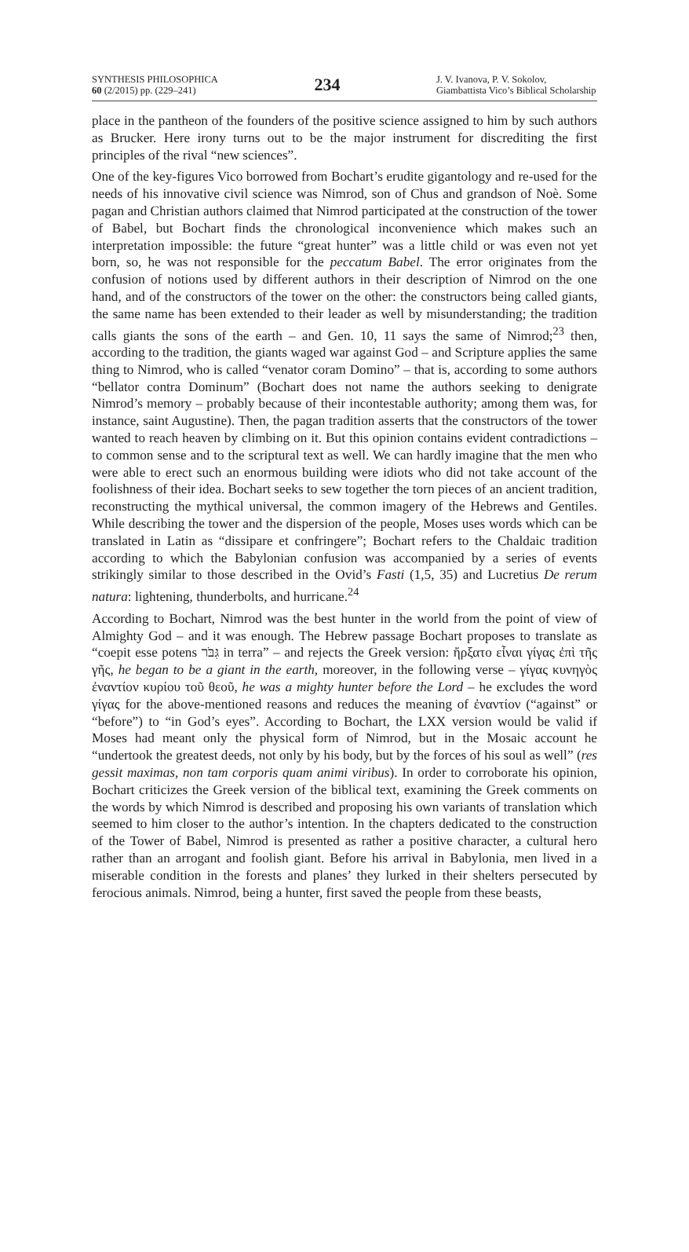SYNTHESIS PHILOSOPHICA
60 (2/2015) pp. (229–241)
234
J. V. Ivanova, P. V. Sokolov, Giambattista Vico’s Biblical Scholarship
place in the pantheon of the founders of the positive science assigned to him by such authors as Brucker. Here irony turns out to be the major instrument for discrediting the first principles of the rival “new sciences”.
One of the key-figures Vico borrowed from Bochart’s erudite gigantology and re-used for the needs of his innovative civil science was Nimrod, son of Chus and grandson of Noè. Some pagan and Christian authors claimed that Nimrod participated at the construction of the tower of Babel, but Bochart finds the chronological inconvenience which makes such an interpretation impossible: the future “great hunter” was a little child or was even not yet born, so, he was not responsible for the peccatum Babel. The error originates from the confusion of notions used by different authors in their description of Nimrod on the one hand, and of the constructors of the tower on the other: the constructors being called giants, the same name has been extended to their leader as well by misunderstanding; the tradition calls giants the sons of the earth – and Gen. 10, 11 says the same of Nimrod;<sup>23</sup> then, according to the tradition, the giants waged war against God – and Scripture applies the same thing to Nimrod, who is called “venator coram Domino” – that is, according to some authors “bellator contra Dominum” (Bochart does not name the authors seeking to denigrate Nimrod’s memory – probably because of their incontestable authority; among them was, for instance, saint Augustine). Then, the pagan tradition asserts that the constructors of the tower wanted to reach heaven by climbing on it. But this opinion contains evident contradictions – to common sense and to the scriptural text as well. We can hardly imagine that the men who were able to erect such an enormous building were idiots who did not take account of the foolishness of their idea. Bochart seeks to sew together the torn pieces of an ancient tradition, reconstructing the mythical universal, the common imagery of the Hebrews and Gentiles. While describing the tower and the dispersion of the people, Moses uses words which can be translated in Latin as “dissipare et confringere”; Bochart refers to the Chaldaic tradition according to which the Babylonian confusion was accompanied by a series of events strikingly similar to those described in the Ovid’s Fasti (1,5, 35) and Lucretius De rerum natura: lightening, thunderbolts, and hurricane.<sup>24</sup>
According to Bochart, Nimrod was the best hunter in the world from the point of view of Almighty God – and it was enough. The Hebrew passage Bochart proposes to translate as “coepit esse potens גִּבֹּר in terra” – and rejects the Greek version: ἤρξατο εἶναι γίγας ἐπὶ τῆς γῆς, he began to be a giant in the earth, moreover, in the following verse – γίγας κυνηγὸς ἐναντίον κυρίου τοῦ θεοῦ, he was a mighty hunter before the Lord – he excludes the word γίγας for the above-mentioned reasons and reduces the meaning of ἐναντίον (“against” or “before”) to “in God’s eyes”. According to Bochart, the LXX version would be valid if Moses had meant only the physical form of Nimrod, but in the Mosaic account he “undertook the greatest deeds, not only by his body, but by the forces of his soul as well” (res gessit maximas, non tam corporis quam animi viribus). In order to corroborate his opinion, Bochart criticizes the Greek version of the biblical text, examining the Greek comments on the words by which Nimrod is described and proposing his own variants of translation which seemed to him closer to the author’s intention. In the chapters dedicated to the construction of the Tower of Babel, Nimrod is presented as rather a positive character, a cultural hero rather than an arrogant and foolish giant. Before his arrival in Babylonia, men lived in a miserable condition in the forests and planes’ they lurked in their shelters persecuted by ferocious animals. Nimrod, being a hunter, first saved the people from these beasts,